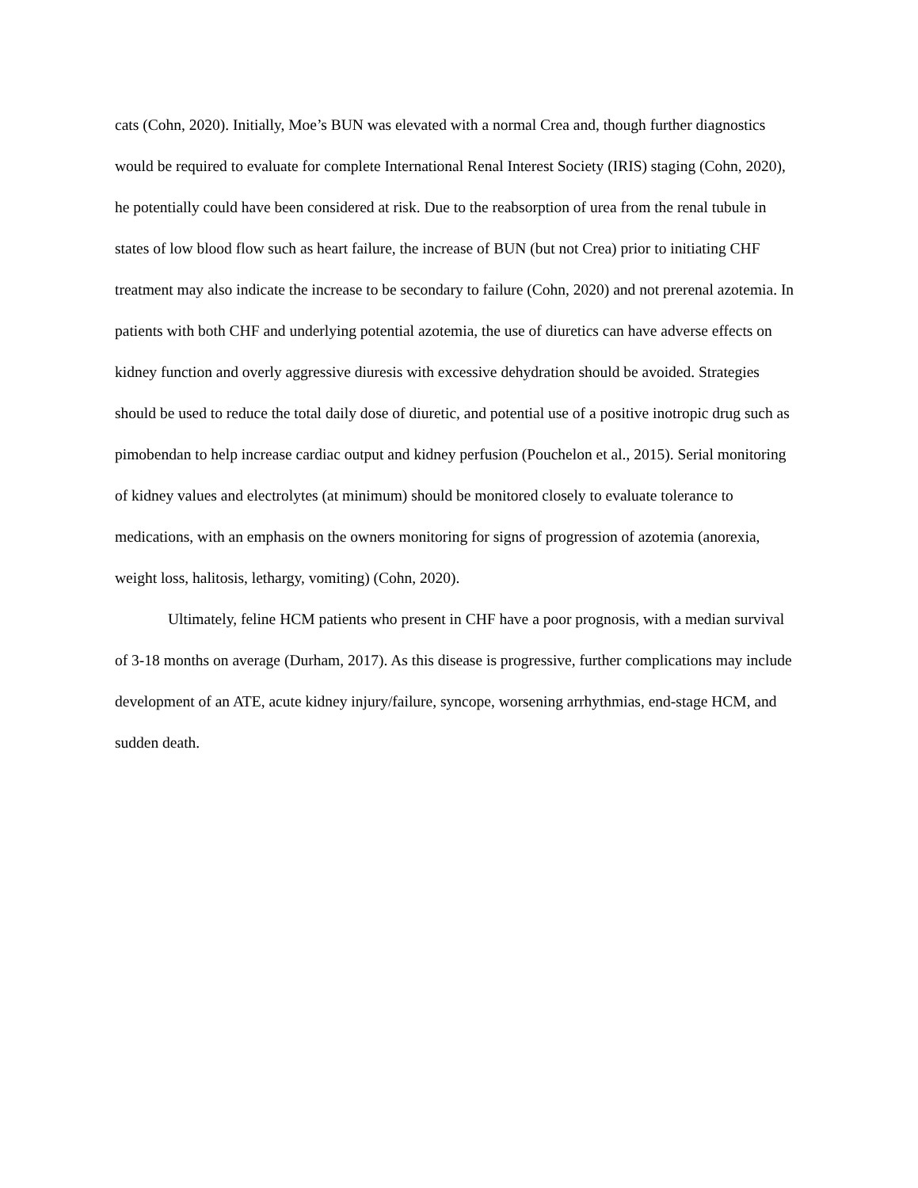cats (Cohn, 2020). Initially, Moe’s BUN was elevated with a normal Crea and, though further diagnostics would be required to evaluate for complete International Renal Interest Society (IRIS) staging (Cohn, 2020), he potentially could have been considered at risk. Due to the reabsorption of urea from the renal tubule in states of low blood flow such as heart failure, the increase of BUN (but not Crea) prior to initiating CHF treatment may also indicate the increase to be secondary to failure (Cohn, 2020) and not prerenal azotemia. In patients with both CHF and underlying potential azotemia, the use of diuretics can have adverse effects on kidney function and overly aggressive diuresis with excessive dehydration should be avoided. Strategies should be used to reduce the total daily dose of diuretic, and potential use of a positive inotropic drug such as pimobendan to help increase cardiac output and kidney perfusion (Pouchelon et al., 2015). Serial monitoring of kidney values and electrolytes (at minimum) should be monitored closely to evaluate tolerance to medications, with an emphasis on the owners monitoring for signs of progression of azotemia (anorexia, weight loss, halitosis, lethargy, vomiting) (Cohn, 2020).
Ultimately, feline HCM patients who present in CHF have a poor prognosis, with a median survival of 3-18 months on average (Durham, 2017). As this disease is progressive, further complications may include development of an ATE, acute kidney injury/failure, syncope, worsening arrhythmias, end-stage HCM, and sudden death.